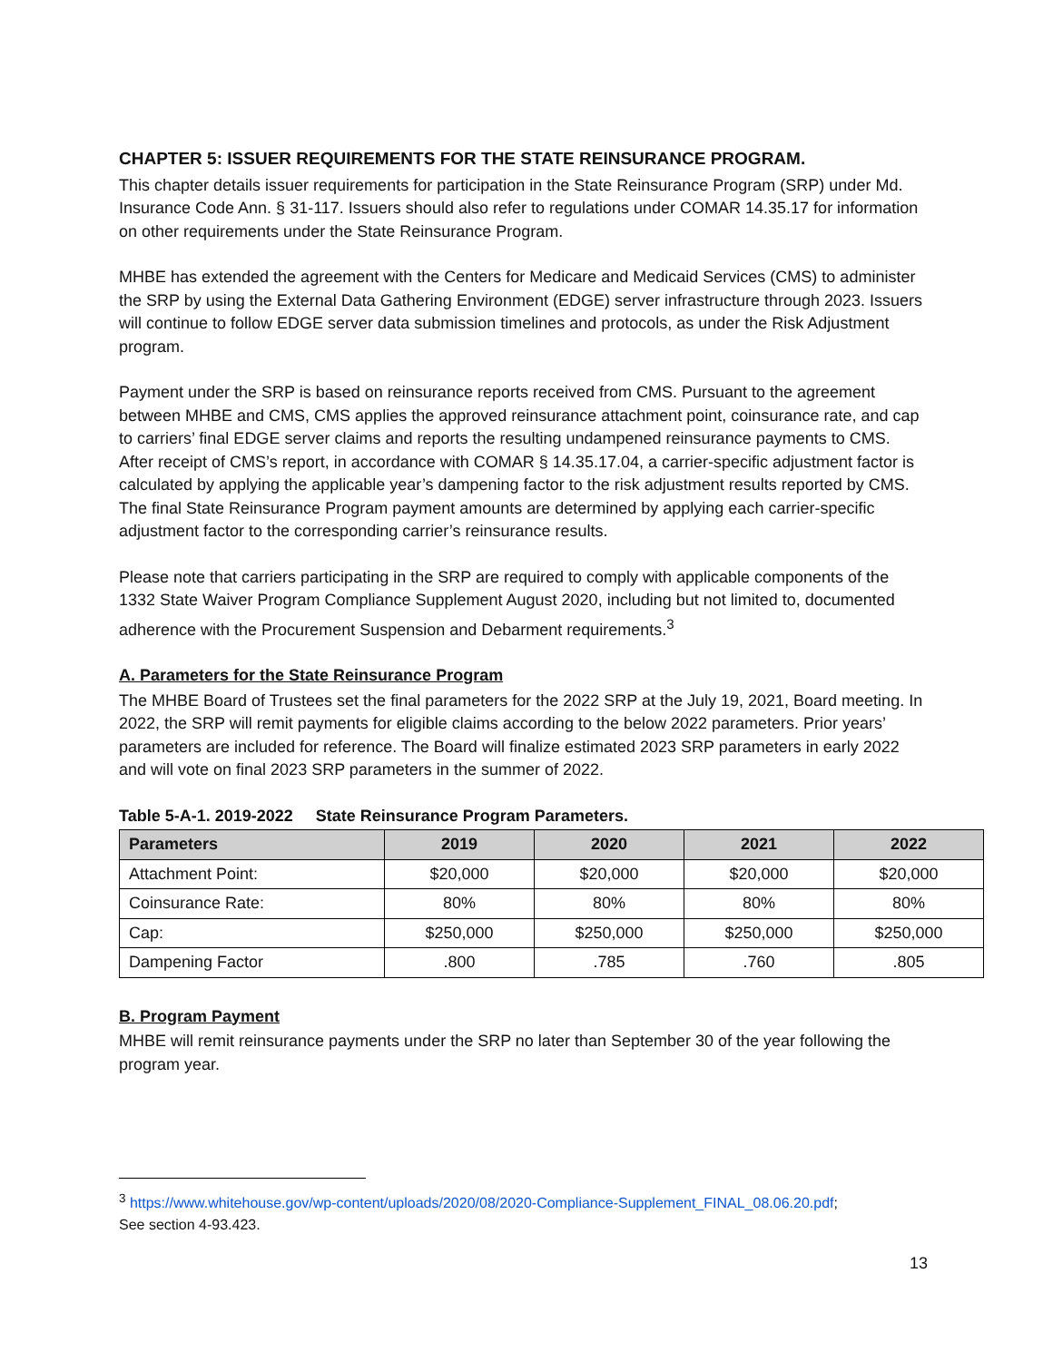CHAPTER 5: ISSUER REQUIREMENTS FOR THE STATE REINSURANCE PROGRAM.
This chapter details issuer requirements for participation in the State Reinsurance Program (SRP) under Md. Insurance Code Ann. § 31-117. Issuers should also refer to regulations under COMAR 14.35.17 for information on other requirements under the State Reinsurance Program.
MHBE has extended the agreement with the Centers for Medicare and Medicaid Services (CMS) to administer the SRP by using the External Data Gathering Environment (EDGE) server infrastructure through 2023. Issuers will continue to follow EDGE server data submission timelines and protocols, as under the Risk Adjustment program.
Payment under the SRP is based on reinsurance reports received from CMS. Pursuant to the agreement between MHBE and CMS, CMS applies the approved reinsurance attachment point, coinsurance rate, and cap to carriers’ final EDGE server claims and reports the resulting undampened reinsurance payments to CMS. After receipt of CMS’s report, in accordance with COMAR § 14.35.17.04, a carrier-specific adjustment factor is calculated by applying the applicable year’s dampening factor to the risk adjustment results reported by CMS. The final State Reinsurance Program payment amounts are determined by applying each carrier-specific adjustment factor to the corresponding carrier’s reinsurance results.
Please note that carriers participating in the SRP are required to comply with applicable components of the 1332 State Waiver Program Compliance Supplement August 2020, including but not limited to, documented adherence with the Procurement Suspension and Debarment requirements.<sup>3</sup>
A. Parameters for the State Reinsurance Program
The MHBE Board of Trustees set the final parameters for the 2022 SRP at the July 19, 2021, Board meeting. In 2022, the SRP will remit payments for eligible claims according to the below 2022 parameters. Prior years’ parameters are included for reference. The Board will finalize estimated 2023 SRP parameters in early 2022 and will vote on final 2023 SRP parameters in the summer of 2022.
Table 5-A-1. 2019-2022 State Reinsurance Program Parameters.
| Parameters | 2019 | 2020 | 2021 | 2022 |
| --- | --- | --- | --- | --- |
| Attachment Point: | $20,000 | $20,000 | $20,000 | $20,000 |
| Coinsurance Rate: | 80% | 80% | 80% | 80% |
| Cap: | $250,000 | $250,000 | $250,000 | $250,000 |
| Dampening Factor | .800 | .785 | .760 | .805 |
B. Program Payment
MHBE will remit reinsurance payments under the SRP no later than September 30 of the year following the program year.
<sup>3</sup> https://www.whitehouse.gov/wp-content/uploads/2020/08/2020-Compliance-Supplement_FINAL_08.06.20.pdf;
See section 4-93.423.
13